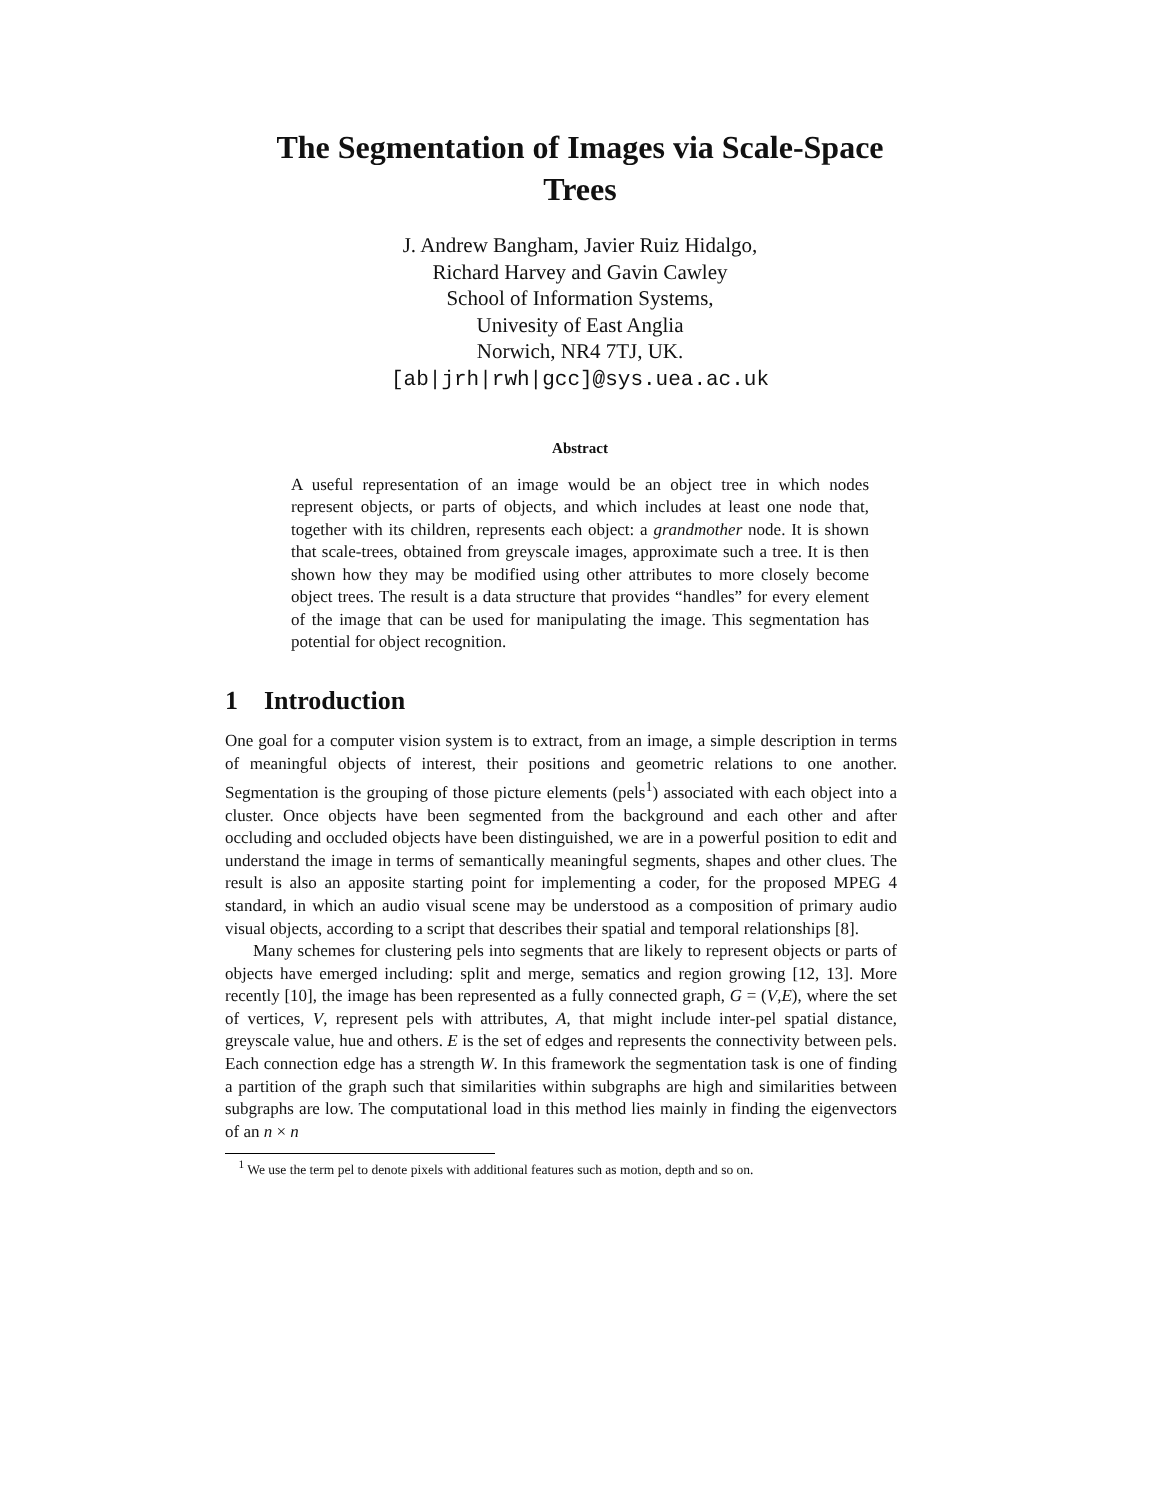The Segmentation of Images via Scale-Space Trees
J. Andrew Bangham, Javier Ruiz Hidalgo,
Richard Harvey and Gavin Cawley
School of Information Systems,
Univesity of East Anglia
Norwich, NR4 7TJ, UK.
[ab|jrh|rwh|gcc]@sys.uea.ac.uk
Abstract
A useful representation of an image would be an object tree in which nodes represent objects, or parts of objects, and which includes at least one node that, together with its children, represents each object: a grandmother node. It is shown that scale-trees, obtained from greyscale images, approximate such a tree. It is then shown how they may be modified using other attributes to more closely become object trees. The result is a data structure that provides “handles” for every element of the image that can be used for manipulating the image. This segmentation has potential for object recognition.
1 Introduction
One goal for a computer vision system is to extract, from an image, a simple description in terms of meaningful objects of interest, their positions and geometric relations to one another. Segmentation is the grouping of those picture elements (pels<sup>1</sup>) associated with each object into a cluster. Once objects have been segmented from the background and each other and after occluding and occluded objects have been distinguished, we are in a powerful position to edit and understand the image in terms of semantically meaningful segments, shapes and other clues. The result is also an apposite starting point for implementing a coder, for the proposed MPEG 4 standard, in which an audio visual scene may be understood as a composition of primary audio visual objects, according to a script that describes their spatial and temporal relationships [8].
Many schemes for clustering pels into segments that are likely to represent objects or parts of objects have emerged including: split and merge, sematics and region growing [12, 13]. More recently [10], the image has been represented as a fully connected graph, G = (V,E), where the set of vertices, V, represent pels with attributes, A, that might include inter-pel spatial distance, greyscale value, hue and others. E is the set of edges and represents the connectivity between pels. Each connection edge has a strength W. In this framework the segmentation task is one of finding a partition of the graph such that similarities within subgraphs are high and similarities between subgraphs are low. The computational load in this method lies mainly in finding the eigenvectors of an n × n
<sup>1</sup> We use the term pel to denote pixels with additional features such as motion, depth and so on.